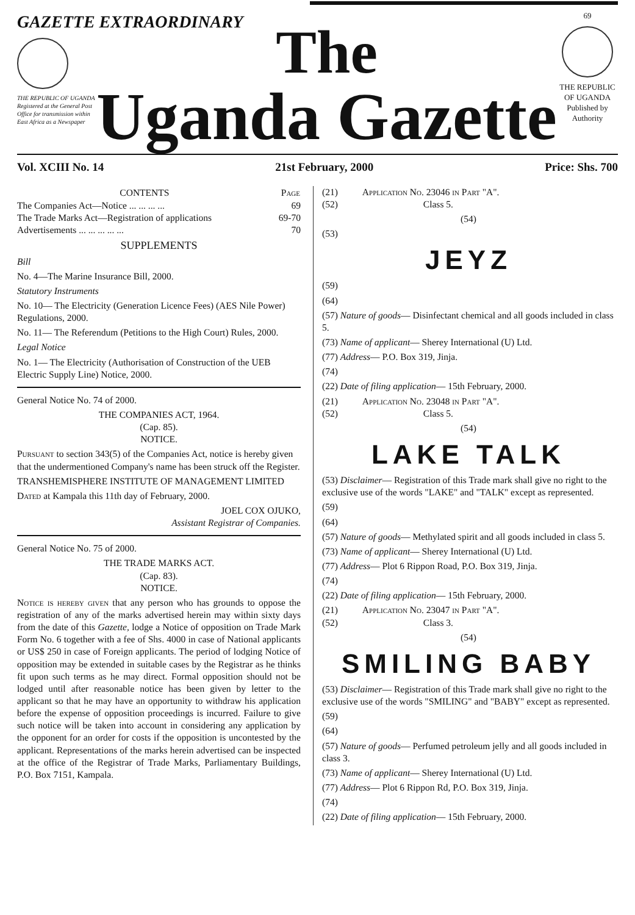GAZETTE EXTRAORDINARY
THE REPUBLIC OF UGANDA
Registered at the General Post Office for transmission within East Africa as a Newspaper
The
Uganda Gazette
69
THE REPUBLIC OF UGANDA
Published by Authority
Vol. XCIII No. 14 21st February, 2000 Price: Shs. 700
| CONTENTS | Page |
| --- | --- |
| The Companies Act—Notice ... ... ... ... | 69 |
| The Trade Marks Act—Registration of applications | 69-70 |
| Advertisements ... ... ... ... ... | 70 |
SUPPLEMENTS
Bill
No. 4—The Marine Insurance Bill, 2000.
Statutory Instruments
No. 10— The Electricity (Generation Licence Fees) (AES Nile Power) Regulations, 2000.
No. 11— The Referendum (Petitions to the High Court) Rules, 2000.
Legal Notice
No. 1— The Electricity (Authorisation of Construction of the UEB Electric Supply Line) Notice, 2000.
General Notice No. 74 of 2000.
THE COMPANIES ACT, 1964.
(Cap. 85).
NOTICE.
Pursuant to section 343(5) of the Companies Act, notice is hereby given that the undermentioned Company's name has been struck off the Register.
TRANSHEMISPHERE INSTITUTE OF MANAGEMENT LIMITED
Dated at Kampala this 11th day of February, 2000.
JOEL COX OJUKO,
Assistant Registrar of Companies.
General Notice No. 75 of 2000.
THE TRADE MARKS ACT.
(Cap. 83).
NOTICE.
Notice is hereby given that any person who has grounds to oppose the registration of any of the marks advertised herein may within sixty days from the date of this Gazette, lodge a Notice of opposition on Trade Mark Form No. 6 together with a fee of Shs. 4000 in case of National applicants or US$ 250 in case of Foreign applicants. The period of lodging Notice of opposition may be extended in suitable cases by the Registrar as he thinks fit upon such terms as he may direct. Formal opposition should not be lodged until after reasonable notice has been given by letter to the applicant so that he may have an opportunity to withdraw his application before the expense of opposition proceedings is incurred. Failure to give such notice will be taken into account in considering any application by the opponent for an order for costs if the opposition is uncontested by the applicant. Representations of the marks herein advertised can be inspected at the office of the Registrar of Trade Marks, Parliamentary Buildings, P.O. Box 7151, Kampala.
(21) Application No. 23046 in Part "A".
(52) Class 5.
(54)
(53)
JEYZ
(59)
(64)
(57) Nature of goods— Disinfectant chemical and all goods included in class 5.
(73) Name of applicant— Sherey International (U) Ltd.
(77) Address— P.O. Box 319, Jinja.
(74)
(22) Date of filing application— 15th February, 2000.
(21) Application No. 23048 in Part "A".
(52) Class 5.
(54)
LAKE TALK
(53) Disclaimer— Registration of this Trade mark shall give no right to the exclusive use of the words "LAKE" and "TALK" except as represented.
(59)
(64)
(57) Nature of goods— Methylated spirit and all goods included in class 5.
(73) Name of applicant— Sherey International (U) Ltd.
(77) Address— Plot 6 Rippon Road, P.O. Box 319, Jinja.
(74)
(22) Date of filing application— 15th February, 2000.
(21) Application No. 23047 in Part "A".
(52) Class 3.
(54)
SMILING BABY
(53) Disclaimer— Registration of this Trade mark shall give no right to the exclusive use of the words "SMILING" and "BABY" except as represented.
(59)
(64)
(57) Nature of goods— Perfumed petroleum jelly and all goods included in class 3.
(73) Name of applicant— Sherey International (U) Ltd.
(77) Address— Plot 6 Rippon Rd, P.O. Box 319, Jinja.
(74)
(22) Date of filing application— 15th February, 2000.